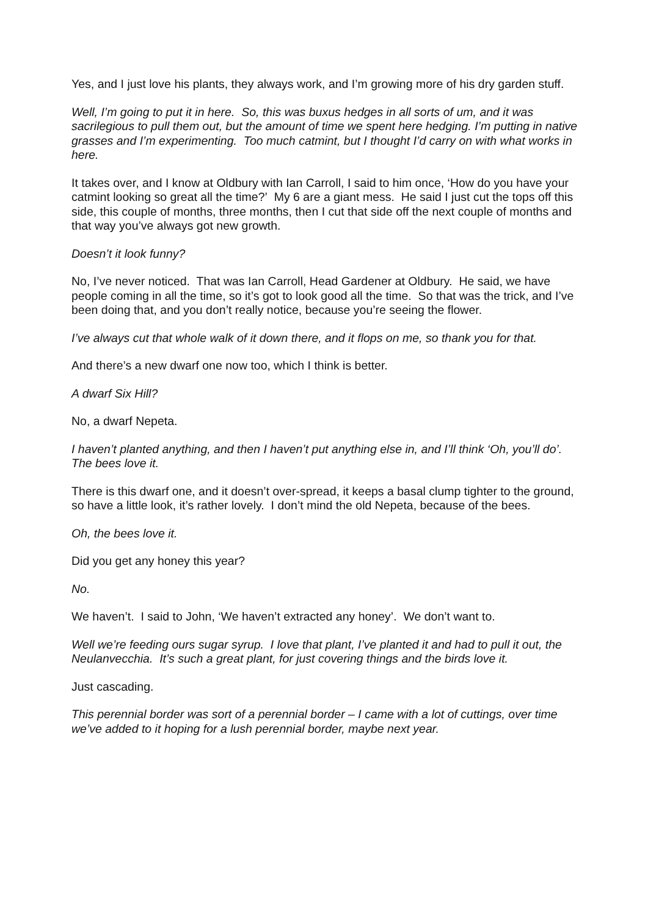Yes, and I just love his plants, they always work, and I’m growing more of his dry garden stuff.
Well, I’m going to put it in here. So, this was buxus hedges in all sorts of um, and it was sacrilegious to pull them out, but the amount of time we spent here hedging. I’m putting in native grasses and I’m experimenting. Too much catmint, but I thought I’d carry on with what works in here.
It takes over, and I know at Oldbury with Ian Carroll, I said to him once, ‘How do you have your catmint looking so great all the time?’ My 6 are a giant mess. He said I just cut the tops off this side, this couple of months, three months, then I cut that side off the next couple of months and that way you’ve always got new growth.
Doesn’t it look funny?
No, I’ve never noticed. That was Ian Carroll, Head Gardener at Oldbury. He said, we have people coming in all the time, so it’s got to look good all the time. So that was the trick, and I’ve been doing that, and you don’t really notice, because you’re seeing the flower.
I’ve always cut that whole walk of it down there, and it flops on me, so thank you for that.
And there’s a new dwarf one now too, which I think is better.
A dwarf Six Hill?
No, a dwarf Nepeta.
I haven’t planted anything, and then I haven’t put anything else in, and I’ll think ‘Oh, you’ll do’. The bees love it.
There is this dwarf one, and it doesn’t over-spread, it keeps a basal clump tighter to the ground, so have a little look, it’s rather lovely. I don’t mind the old Nepeta, because of the bees.
Oh, the bees love it.
Did you get any honey this year?
No.
We haven’t. I said to John, ‘We haven’t extracted any honey’. We don’t want to.
Well we’re feeding ours sugar syrup. I love that plant, I’ve planted it and had to pull it out, the Neulanvecchia. It’s such a great plant, for just covering things and the birds love it.
Just cascading.
This perennial border was sort of a perennial border – I came with a lot of cuttings, over time we’ve added to it hoping for a lush perennial border, maybe next year.